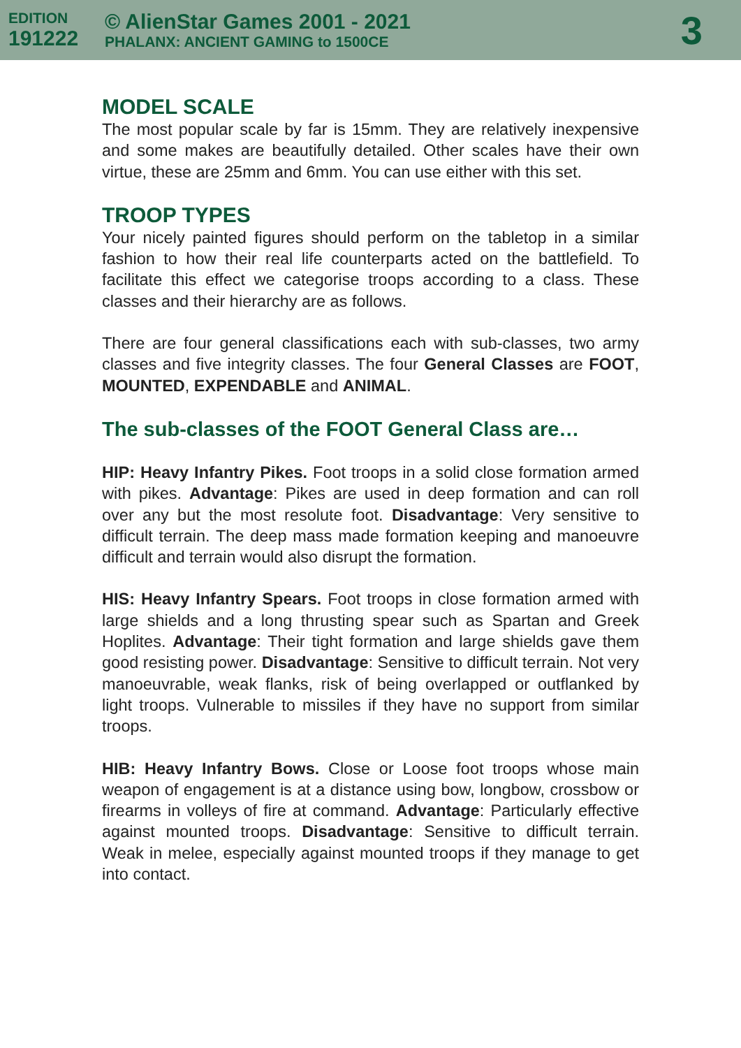EDITION
191222
© AlienStar Games 2001 - 2021
PHALANX: ANCIENT GAMING to 1500CE
3
MODEL SCALE
The most popular scale by far is 15mm. They are relatively inexpensive and some makes are beautifully detailed. Other scales have their own virtue, these are 25mm and 6mm. You can use either with this set.
TROOP TYPES
Your nicely painted figures should perform on the tabletop in a similar fashion to how their real life counterparts acted on the battlefield. To facilitate this effect we categorise troops according to a class. These classes and their hierarchy are as follows.
There are four general classifications each with sub-classes, two army classes and five integrity classes. The four General Classes are FOOT, MOUNTED, EXPENDABLE and ANIMAL.
The sub-classes of the FOOT General Class are…
HIP: Heavy Infantry Pikes. Foot troops in a solid close formation armed with pikes. Advantage: Pikes are used in deep formation and can roll over any but the most resolute foot. Disadvantage: Very sensitive to difficult terrain. The deep mass made formation keeping and manoeuvre difficult and terrain would also disrupt the formation.
HIS: Heavy Infantry Spears. Foot troops in close formation armed with large shields and a long thrusting spear such as Spartan and Greek Hoplites. Advantage: Their tight formation and large shields gave them good resisting power. Disadvantage: Sensitive to difficult terrain. Not very manoeuvrable, weak flanks, risk of being overlapped or outflanked by light troops. Vulnerable to missiles if they have no support from similar troops.
HIB: Heavy Infantry Bows. Close or Loose foot troops whose main weapon of engagement is at a distance using bow, longbow, crossbow or firearms in volleys of fire at command. Advantage: Particularly effective against mounted troops. Disadvantage: Sensitive to difficult terrain. Weak in melee, especially against mounted troops if they manage to get into contact.